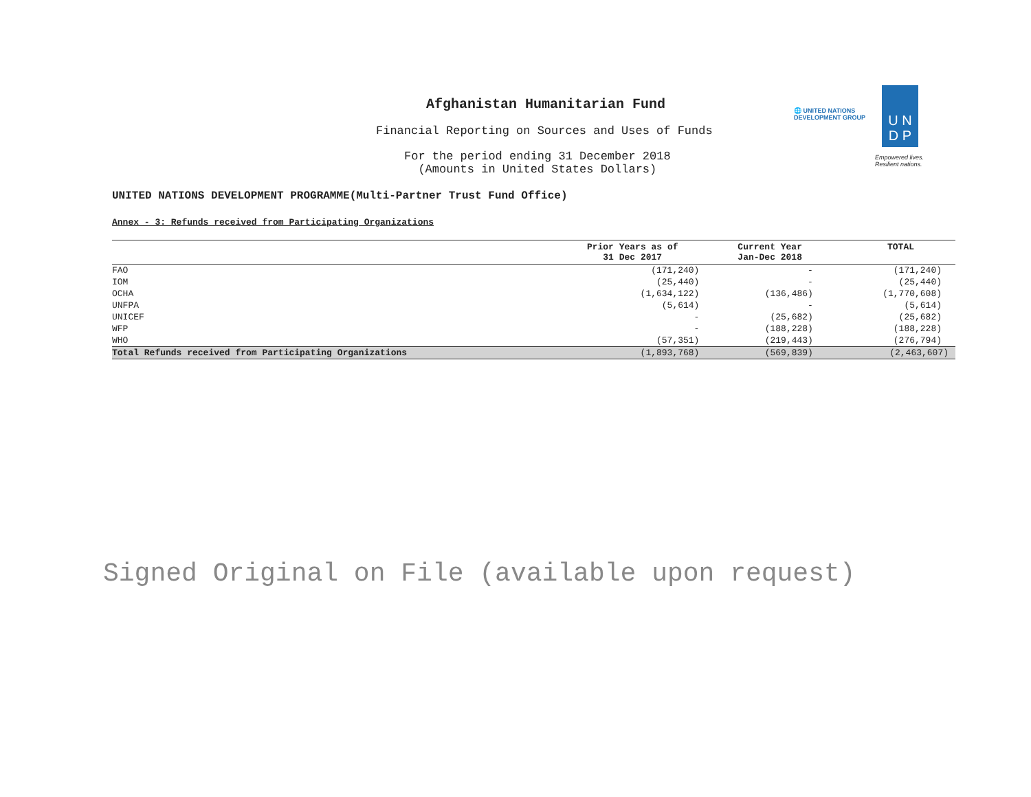U N
D P
🌐 UNITED NATIONS
DEVELOPMENT GROUP
Empowered lives.
Resilient nations.
Afghanistan Humanitarian Fund
Financial Reporting on Sources and Uses of Funds
For the period ending 31 December 2018
(Amounts in United States Dollars)
UNITED NATIONS DEVELOPMENT PROGRAMME(Multi-Partner Trust Fund Office)
Annex - 3: Refunds received from Participating Organizations
| | Prior Years as of 31 Dec 2017 | Current Year Jan-Dec 2018 | TOTAL |
| --- | --- | --- | --- |
| FAO | (171,240) | - | (171,240) |
| IOM | (25,440) | - | (25,440) |
| OCHA | (1,634,122) | (136,486) | (1,770,608) |
| UNFPA | (5,614) | - | (5,614) |
| UNICEF | - | (25,682) | (25,682) |
| WFP | - | (188,228) | (188,228) |
| WHO | (57,351) | (219,443) | (276,794) |
| Total Refunds received from Participating Organizations | (1,893,768) | (569,839) | (2,463,607) |
Signed Original on File (available upon request)